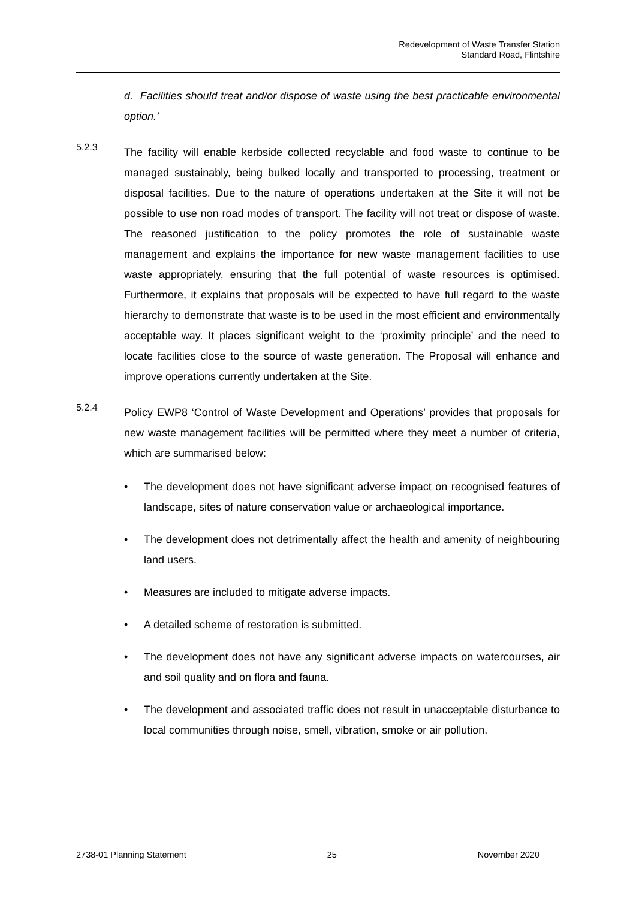Redevelopment of Waste Transfer Station
Standard Road, Flintshire
d. Facilities should treat and/or dispose of waste using the best practicable environmental option.’
5.2.3
The facility will enable kerbside collected recyclable and food waste to continue to be managed sustainably, being bulked locally and transported to processing, treatment or disposal facilities. Due to the nature of operations undertaken at the Site it will not be possible to use non road modes of transport. The facility will not treat or dispose of waste. The reasoned justification to the policy promotes the role of sustainable waste management and explains the importance for new waste management facilities to use waste appropriately, ensuring that the full potential of waste resources is optimised. Furthermore, it explains that proposals will be expected to have full regard to the waste hierarchy to demonstrate that waste is to be used in the most efficient and environmentally acceptable way. It places significant weight to the ‘proximity principle’ and the need to locate facilities close to the source of waste generation. The Proposal will enhance and improve operations currently undertaken at the Site.
5.2.4
Policy EWP8 ‘Control of Waste Development and Operations’ provides that proposals for new waste management facilities will be permitted where they meet a number of criteria, which are summarised below:
• The development does not have significant adverse impact on recognised features of landscape, sites of nature conservation value or archaeological importance.
• The development does not detrimentally affect the health and amenity of neighbouring land users.
• Measures are included to mitigate adverse impacts.
• A detailed scheme of restoration is submitted.
• The development does not have any significant adverse impacts on watercourses, air and soil quality and on flora and fauna.
• The development and associated traffic does not result in unacceptable disturbance to local communities through noise, smell, vibration, smoke or air pollution.
2738-01 Planning Statement 25 November 2020